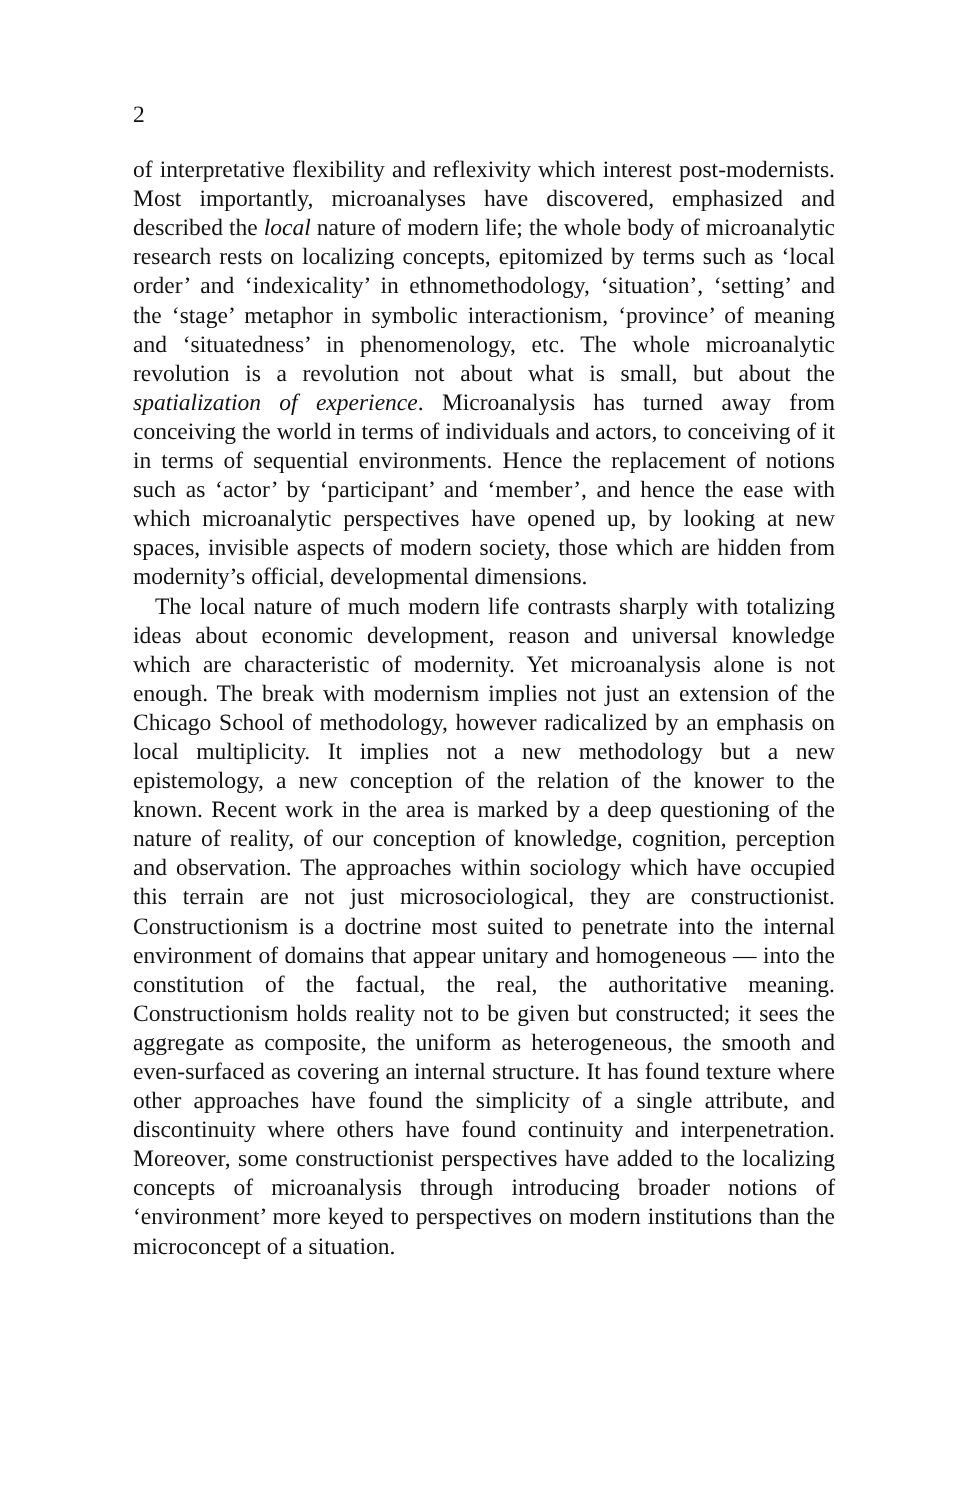2
of interpretative flexibility and reflexivity which interest post-modernists. Most importantly, microanalyses have discovered, emphasized and described the local nature of modern life; the whole body of microanalytic research rests on localizing concepts, epitomized by terms such as ‘local order’ and ‘indexicality’ in ethnomethodology, ‘situation’, ‘setting’ and the ‘stage’ metaphor in symbolic interactionism, ‘province’ of meaning and ‘situatedness’ in phenomenology, etc. The whole microanalytic revolution is a revolution not about what is small, but about the spatialization of experience. Microanalysis has turned away from conceiving the world in terms of individuals and actors, to conceiving of it in terms of sequential environments. Hence the replacement of notions such as ‘actor’ by ‘participant’ and ‘member’, and hence the ease with which microanalytic perspectives have opened up, by looking at new spaces, invisible aspects of modern society, those which are hidden from modernity’s official, developmental dimensions.
The local nature of much modern life contrasts sharply with totalizing ideas about economic development, reason and universal knowledge which are characteristic of modernity. Yet microanalysis alone is not enough. The break with modernism implies not just an extension of the Chicago School of methodology, however radicalized by an emphasis on local multiplicity. It implies not a new methodology but a new epistemology, a new conception of the relation of the knower to the known. Recent work in the area is marked by a deep questioning of the nature of reality, of our conception of knowledge, cognition, perception and observation. The approaches within sociology which have occupied this terrain are not just microsociological, they are constructionist. Constructionism is a doctrine most suited to penetrate into the internal environment of domains that appear unitary and homogeneous — into the constitution of the factual, the real, the authoritative meaning. Constructionism holds reality not to be given but constructed; it sees the aggregate as composite, the uniform as heterogeneous, the smooth and even-surfaced as covering an internal structure. It has found texture where other approaches have found the simplicity of a single attribute, and discontinuity where others have found continuity and interpenetration. Moreover, some constructionist perspectives have added to the localizing concepts of microanalysis through introducing broader notions of ‘environment’ more keyed to perspectives on modern institutions than the microconcept of a situation.